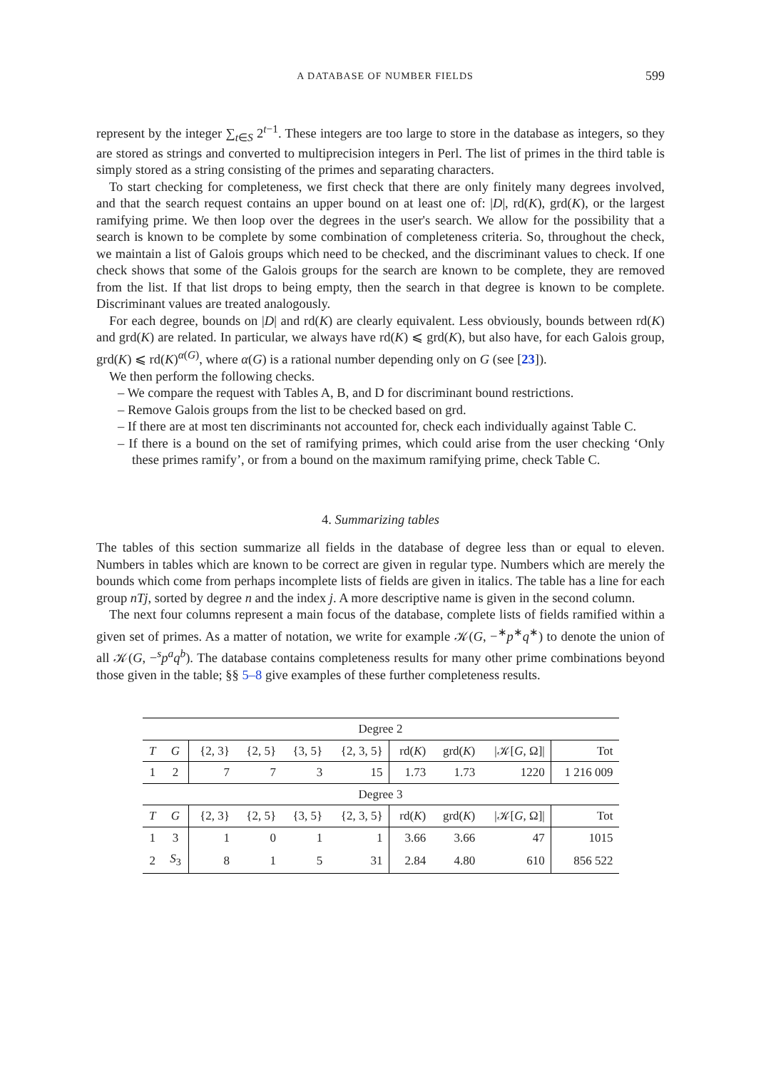A DATABASE OF NUMBER FIELDS 599
represent by the integer ∑<sub>t∈S</sub> 2<sup>t−1</sup>. These integers are too large to store in the database as integers, so they are stored as strings and converted to multiprecision integers in Perl. The list of primes in the third table is simply stored as a string consisting of the primes and separating characters.
To start checking for completeness, we first check that there are only finitely many degrees involved, and that the search request contains an upper bound on at least one of: |D|, rd(K), grd(K), or the largest ramifying prime. We then loop over the degrees in the user's search. We allow for the possibility that a search is known to be complete by some combination of completeness criteria. So, throughout the check, we maintain a list of Galois groups which need to be checked, and the discriminant values to check. If one check shows that some of the Galois groups for the search are known to be complete, they are removed from the list. If that list drops to being empty, then the search in that degree is known to be complete. Discriminant values are treated analogously.
For each degree, bounds on |D| and rd(K) are clearly equivalent. Less obviously, bounds between rd(K) and grd(K) are related. In particular, we always have rd(K) ⩽ grd(K), but also have, for each Galois group, grd(K) ⩽ rd(K)<sup>α(G)</sup>, where α(G) is a rational number depending only on G (see [23]).
We then perform the following checks.
– We compare the request with Tables A, B, and D for discriminant bound restrictions.
– Remove Galois groups from the list to be checked based on grd.
– If there are at most ten discriminants not accounted for, check each individually against Table C.
– If there is a bound on the set of ramifying primes, which could arise from the user checking ‘Only these primes ramify’, or from a bound on the maximum ramifying prime, check Table C.
4. Summarizing tables
The tables of this section summarize all fields in the database of degree less than or equal to eleven. Numbers in tables which are known to be correct are given in regular type. Numbers which are merely the bounds which come from perhaps incomplete lists of fields are given in italics. The table has a line for each group nTj, sorted by degree n and the index j. A more descriptive name is given in the second column.
The next four columns represent a main focus of the database, complete lists of fields ramified within a given set of primes. As a matter of notation, we write for example 𝒦(G, −<sup>∗</sup>p<sup>∗</sup>q<sup>∗</sup>) to denote the union of all 𝒦(G, −<sup>s</sup>p<sup>a</sup>q<sup>b</sup>). The database contains completeness results for many other prime combinations beyond those given in the table; §§ 5–8 give examples of these further completeness results.
| Degree 2 | | | | | | | | | |
| T | G | {2, 3} | {2, 5} | {3, 5} | {2, 3, 5} | rd( K ) | grd( K ) | /𝒦[ G , Ω]/ | Tot |
| 1 | 2 | 7 | 7 | 3 | 15 | 1.73 | 1.73 | 1220 | 1 216 009 |
| Degree 3 | | | | | | | | | |
| T | G | {2, 3} | {2, 5} | {3, 5} | {2, 3, 5} | rd( K ) | grd( K ) | /𝒦[ G , Ω]/ | Tot |
| 1 | 3 | 1 | 0 | 1 | 1 | 3.66 | 3.66 | 47 | 1015 |
| 2 | S<sub>3</sub> | 8 | 1 | 5 | 31 | 2.84 | 4.80 | 610 | 856 522 |